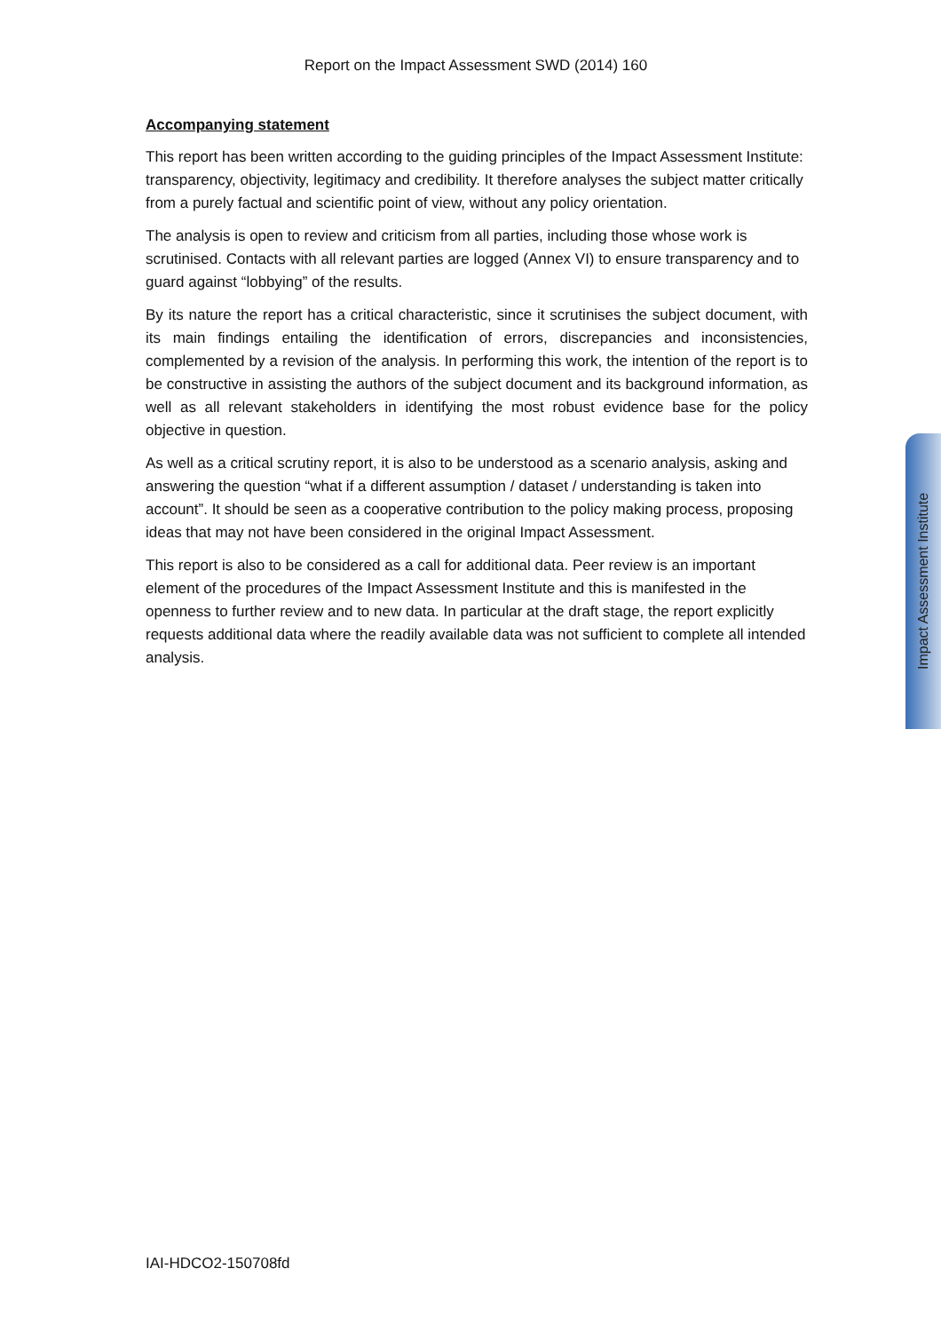Report on the Impact Assessment SWD (2014) 160
Accompanying statement
This report has been written according to the guiding principles of the Impact Assessment Institute: transparency, objectivity, legitimacy and credibility. It therefore analyses the subject matter critically from a purely factual and scientific point of view, without any policy orientation.
The analysis is open to review and criticism from all parties, including those whose work is scrutinised. Contacts with all relevant parties are logged (Annex VI) to ensure transparency and to guard against “lobbying” of the results.
By its nature the report has a critical characteristic, since it scrutinises the subject document, with its main findings entailing the identification of errors, discrepancies and inconsistencies, complemented by a revision of the analysis. In performing this work, the intention of the report is to be constructive in assisting the authors of the subject document and its background information, as well as all relevant stakeholders in identifying the most robust evidence base for the policy objective in question.
As well as a critical scrutiny report, it is also to be understood as a scenario analysis, asking and answering the question “what if a different assumption / dataset / understanding is taken into account”. It should be seen as a cooperative contribution to the policy making process, proposing ideas that may not have been considered in the original Impact Assessment.
This report is also to be considered as a call for additional data. Peer review is an important element of the procedures of the Impact Assessment Institute and this is manifested in the openness to further review and to new data. In particular at the draft stage, the report explicitly requests additional data where the readily available data was not sufficient to complete all intended analysis.
Impact Assessment Institute
IAI-HDCO2-150708fd